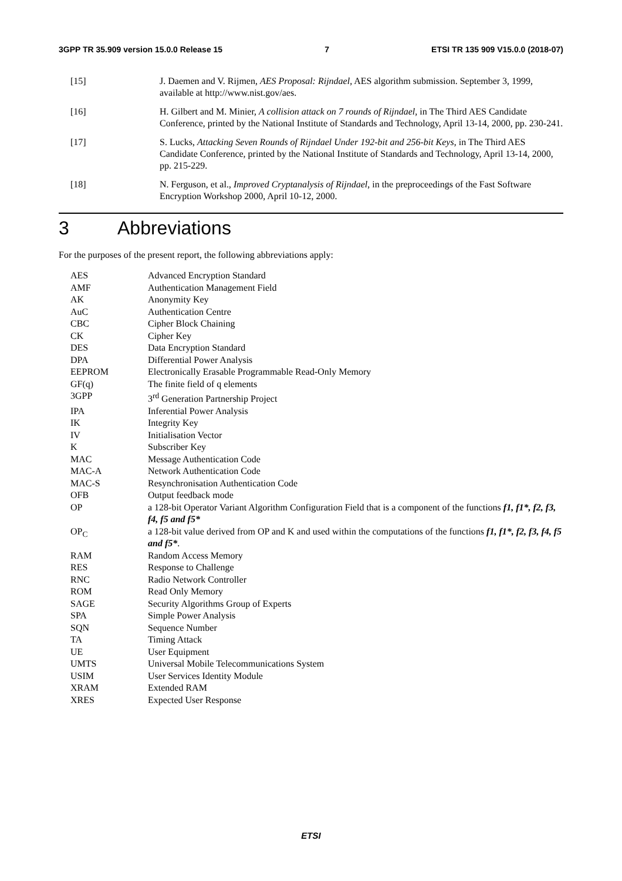3GPP TR 35.909 version 15.0.0 Release 15 7 ETSI TR 135 909 V15.0.0 (2018-07)
[15] J. Daemen and V. Rijmen, AES Proposal: Rijndael, AES algorithm submission. September 3, 1999, available at http://www.nist.gov/aes.
[16] H. Gilbert and M. Minier, A collision attack on 7 rounds of Rijndael, in The Third AES Candidate Conference, printed by the National Institute of Standards and Technology, April 13-14, 2000, pp. 230-241.
[17] S. Lucks, Attacking Seven Rounds of Rijndael Under 192-bit and 256-bit Keys, in The Third AES Candidate Conference, printed by the National Institute of Standards and Technology, April 13-14, 2000, pp. 215-229.
[18] N. Ferguson, et al., Improved Cryptanalysis of Rijndael, in the preproceedings of the Fast Software Encryption Workshop 2000, April 10-12, 2000.
3 Abbreviations
For the purposes of the present report, the following abbreviations apply:
AES Advanced Encryption Standard
AMF Authentication Management Field
AK Anonymity Key
AuC Authentication Centre
CBC Cipher Block Chaining
CK Cipher Key
DES Data Encryption Standard
DPA Differential Power Analysis
EEPROM Electronically Erasable Programmable Read-Only Memory
GF(q) The finite field of q elements
3GPP 3<sup>rd</sup> Generation Partnership Project
IPA Inferential Power Analysis
IK Integrity Key
IV Initialisation Vector
K Subscriber Key
MAC Message Authentication Code
MAC-A Network Authentication Code
MAC-S Resynchronisation Authentication Code
OFB Output feedback mode
OP a 128-bit Operator Variant Algorithm Configuration Field that is a component of the functions f1, f1*, f2, f3, f4, f5 and f5*
OP<sub>C</sub> a 128-bit value derived from OP and K and used within the computations of the functions f1, f1*, f2, f3, f4, f5 and f5*.
RAM Random Access Memory
RES Response to Challenge
RNC Radio Network Controller
ROM Read Only Memory
SAGE Security Algorithms Group of Experts
SPA Simple Power Analysis
SQN Sequence Number
TA Timing Attack
UE User Equipment
UMTS Universal Mobile Telecommunications System
USIM User Services Identity Module
XRAM Extended RAM
XRES Expected User Response
ETSI